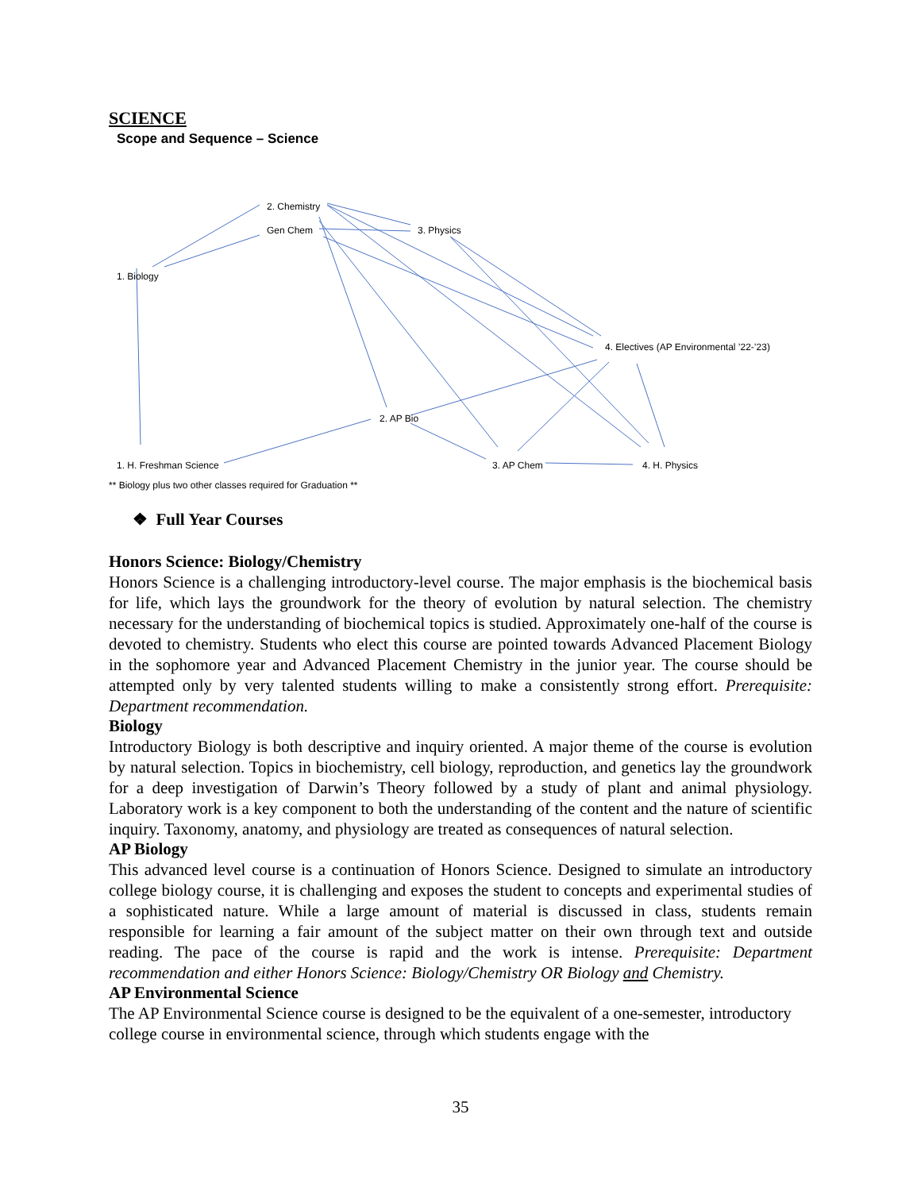SCIENCE
Scope and Sequence – Science
2. Chemistry
Gen Chem 3. Physics
1. Biology
4. Electives (AP Environmental ’22-’23)
2. AP Bio
1. H. Freshman Science 3. AP Chem 4. H. Physics
** Biology plus two other classes required for Graduation **
❖ Full Year Courses
Honors Science: Biology/Chemistry
Honors Science is a challenging introductory-level course. The major emphasis is the biochemical basis for life, which lays the groundwork for the theory of evolution by natural selection. The chemistry necessary for the understanding of biochemical topics is studied. Approximately one-half of the course is devoted to chemistry. Students who elect this course are pointed towards Advanced Placement Biology in the sophomore year and Advanced Placement Chemistry in the junior year. The course should be attempted only by very talented students willing to make a consistently strong effort. Prerequisite: Department recommendation.
Biology
Introductory Biology is both descriptive and inquiry oriented. A major theme of the course is evolution by natural selection. Topics in biochemistry, cell biology, reproduction, and genetics lay the groundwork for a deep investigation of Darwin’s Theory followed by a study of plant and animal physiology. Laboratory work is a key component to both the understanding of the content and the nature of scientific inquiry. Taxonomy, anatomy, and physiology are treated as consequences of natural selection.
AP Biology
This advanced level course is a continuation of Honors Science. Designed to simulate an introductory college biology course, it is challenging and exposes the student to concepts and experimental studies of a sophisticated nature. While a large amount of material is discussed in class, students remain responsible for learning a fair amount of the subject matter on their own through text and outside reading. The pace of the course is rapid and the work is intense. Prerequisite: Department recommendation and either Honors Science: Biology/Chemistry OR Biology and Chemistry.
AP Environmental Science
The AP Environmental Science course is designed to be the equivalent of a one-semester, introductory college course in environmental science, through which students engage with the
35